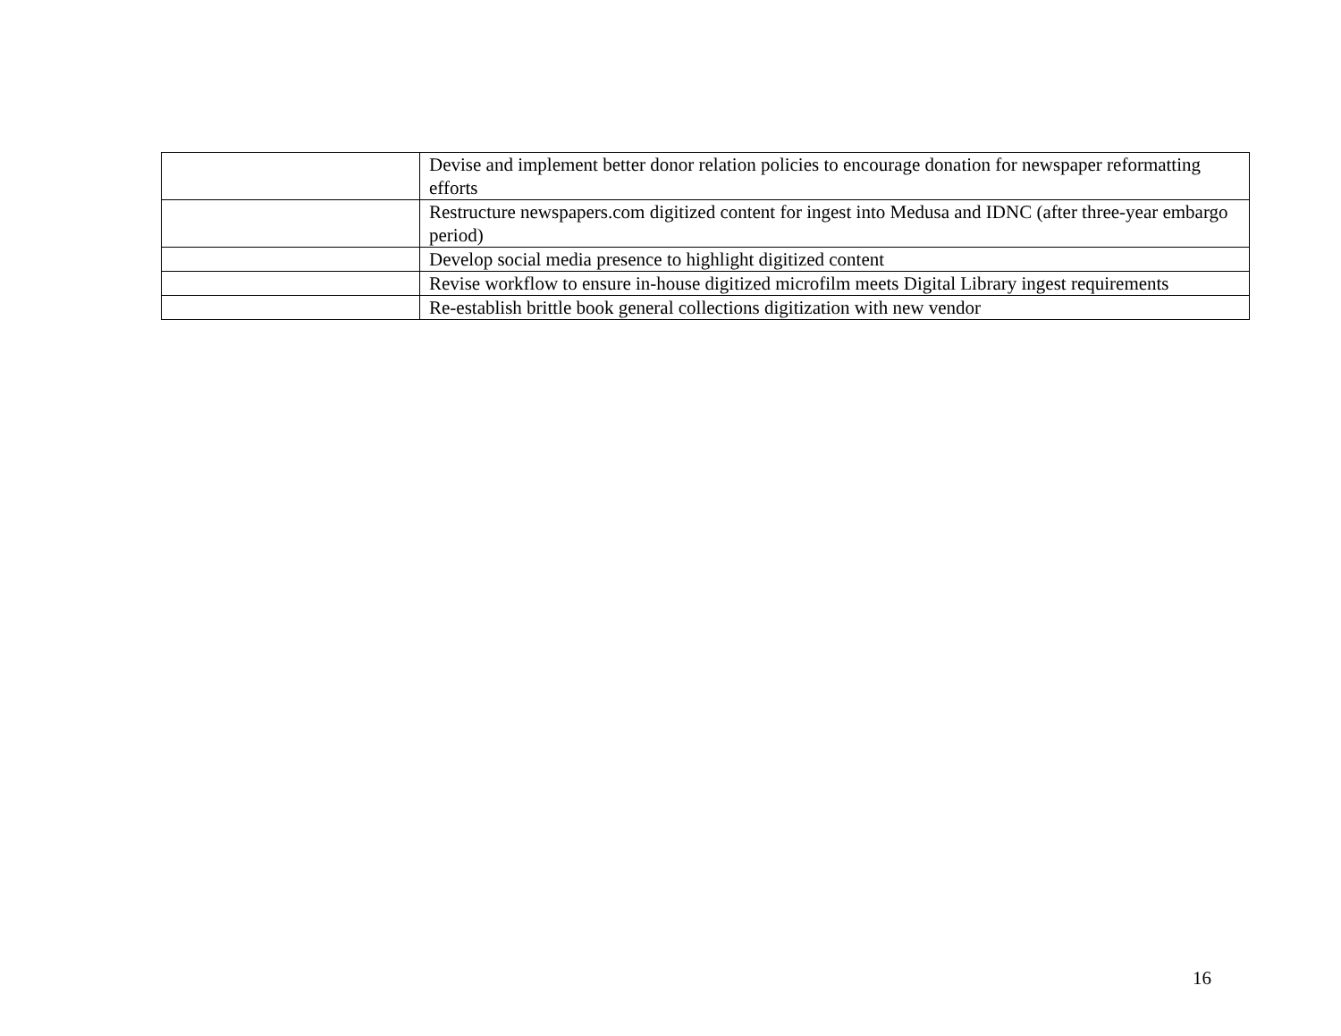| | Devise and implement better donor relation policies to encourage donation for newspaper reformatting efforts |
| | Restructure newspapers.com digitized content for ingest into Medusa and IDNC (after three-year embargo period) |
| | Develop social media presence to highlight digitized content |
| | Revise workflow to ensure in-house digitized microfilm meets Digital Library ingest requirements |
| | Re-establish brittle book general collections digitization with new vendor |
16